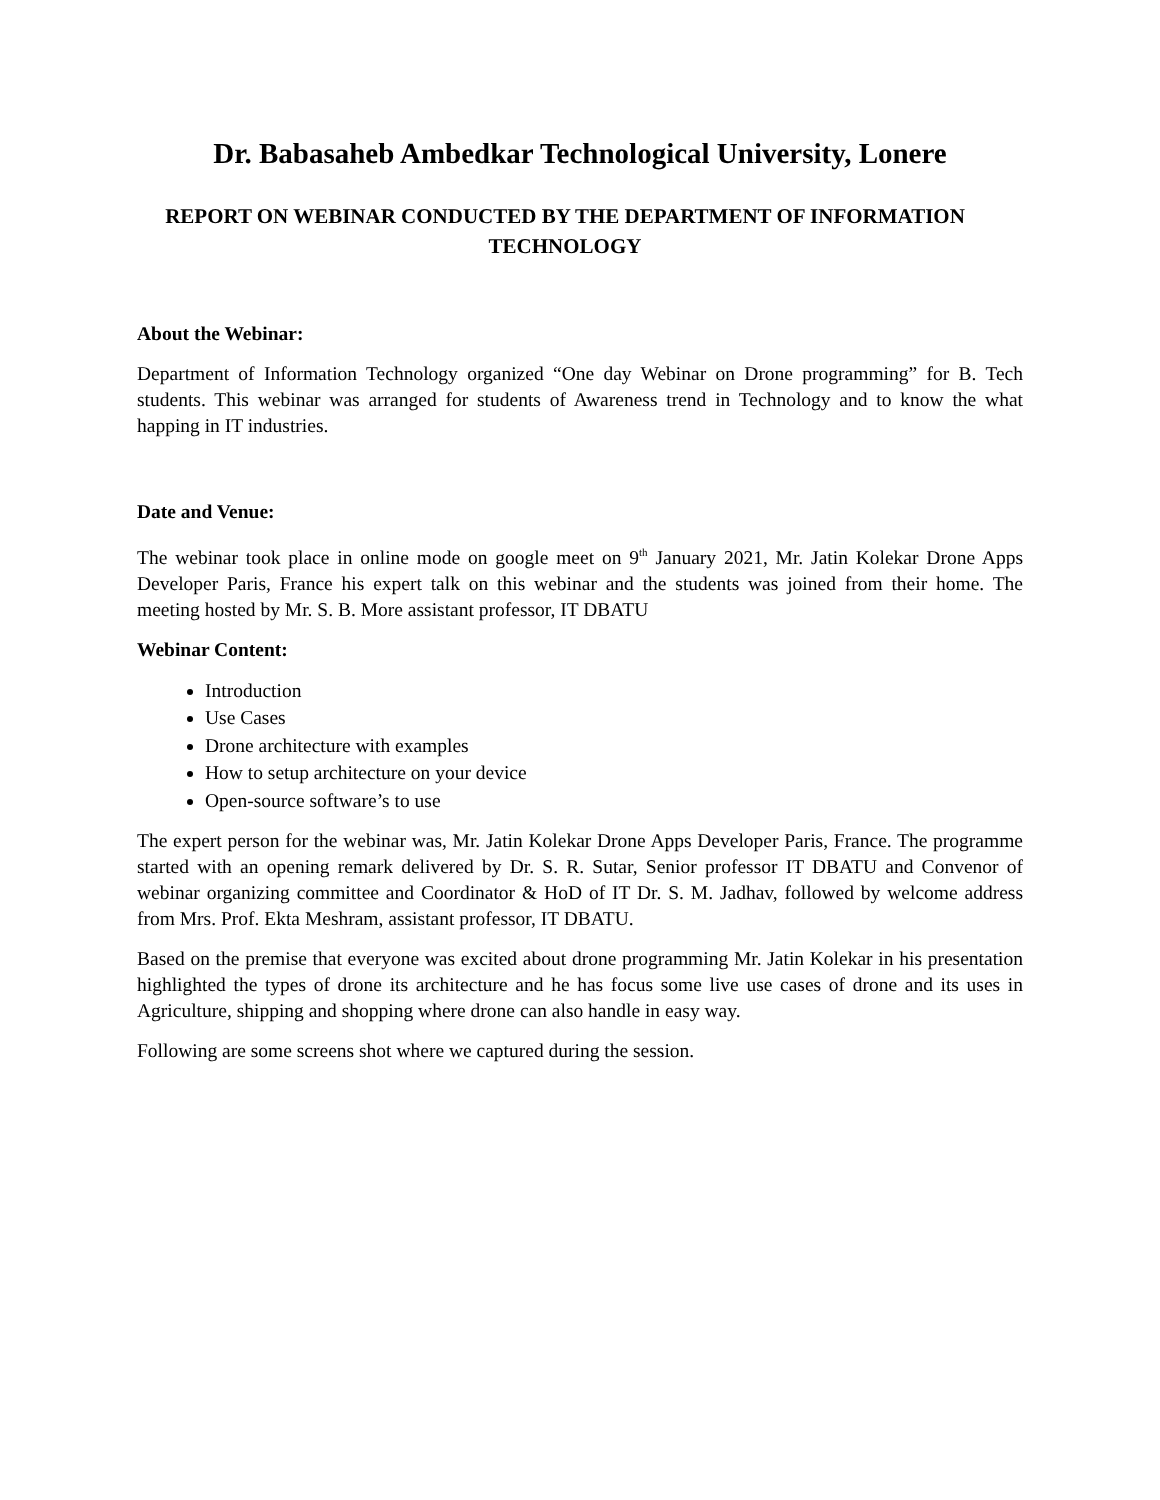Dr. Babasaheb Ambedkar Technological University, Lonere
REPORT ON WEBINAR CONDUCTED BY THE DEPARTMENT OF INFORMATION TECHNOLOGY
About the Webinar:
Department of Information Technology organized “One day Webinar on Drone programming” for B. Tech students. This webinar was arranged for students of Awareness trend in Technology and to know the what happing in IT industries.
Date and Venue:
The webinar took place in online mode on google meet on 9<sup>th</sup> January 2021, Mr. Jatin Kolekar Drone Apps Developer Paris, France his expert talk on this webinar and the students was joined from their home. The meeting hosted by Mr. S. B. More assistant professor, IT DBATU
Webinar Content:
Introduction
Use Cases
Drone architecture with examples
How to setup architecture on your device
Open-source software’s to use
The expert person for the webinar was, Mr. Jatin Kolekar Drone Apps Developer Paris, France. The programme started with an opening remark delivered by Dr. S. R. Sutar, Senior professor IT DBATU and Convenor of webinar organizing committee and Coordinator & HoD of IT Dr. S. M. Jadhav, followed by welcome address from Mrs. Prof. Ekta Meshram, assistant professor, IT DBATU.
Based on the premise that everyone was excited about drone programming Mr. Jatin Kolekar in his presentation highlighted the types of drone its architecture and he has focus some live use cases of drone and its uses in Agriculture, shipping and shopping where drone can also handle in easy way.
Following are some screens shot where we captured during the session.